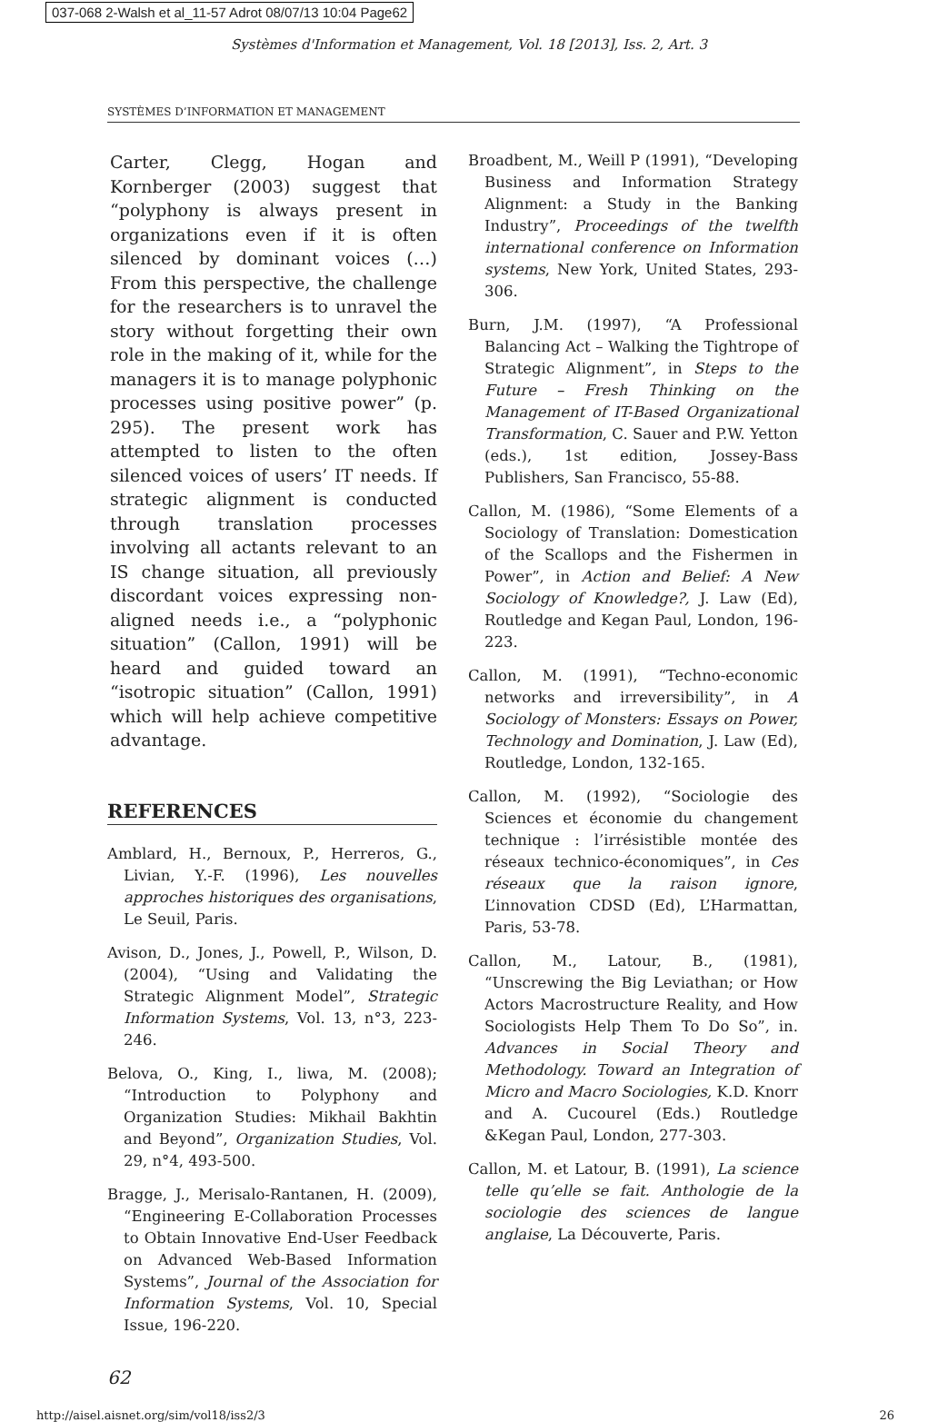037-068 2-Walsh et al_11-57 Adrot 08/07/13 10:04 Page62
Systèmes d'Information et Management, Vol. 18 [2013], Iss. 2, Art. 3
SYSTÈMES D’INFORMATION ET MANAGEMENT
Carter, Clegg, Hogan and Kornberger (2003) suggest that “polyphony is always present in organizations even if it is often silenced by dominant voices (…) From this perspective, the challenge for the researchers is to unravel the story without forgetting their own role in the making of it, while for the managers it is to manage polyphonic processes using positive power” (p. 295). The present work has attempted to listen to the often silenced voices of users’ IT needs. If strategic alignment is conducted through translation processes involving all actants relevant to an IS change situation, all previously discordant voices expressing non-aligned needs i.e., a “polyphonic situation” (Callon, 1991) will be heard and guided toward an “isotropic situation” (Callon, 1991) which will help achieve competitive advantage.
REFERENCES
Amblard, H., Bernoux, P., Herreros, G., Livian, Y.-F. (1996), Les nouvelles approches historiques des organisations, Le Seuil, Paris.
Avison, D., Jones, J., Powell, P., Wilson, D. (2004), “Using and Validating the Strategic Alignment Model”, Strategic Information Systems, Vol. 13, n°3, 223-246.
Belova, O., King, I., liwa, M. (2008); “Introduction to Polyphony and Organization Studies: Mikhail Bakhtin and Beyond”, Organization Studies, Vol. 29, n°4, 493-500.
Bragge, J., Merisalo-Rantanen, H. (2009), “Engineering E-Collaboration Processes to Obtain Innovative End-User Feedback on Advanced Web-Based Information Systems”, Journal of the Association for Information Systems, Vol. 10, Special Issue, 196-220.
Broadbent, M., Weill P (1991), “Developing Business and Information Strategy Alignment: a Study in the Banking Industry”, Proceedings of the twelfth international conference on Information systems, New York, United States, 293-306.
Burn, J.M. (1997), “A Professional Balancing Act – Walking the Tightrope of Strategic Alignment”, in Steps to the Future – Fresh Thinking on the Management of IT-Based Organizational Transformation, C. Sauer and P.W. Yetton (eds.), 1st edition, Jossey-Bass Publishers, San Francisco, 55-88.
Callon, M. (1986), “Some Elements of a Sociology of Translation: Domestication of the Scallops and the Fishermen in Power”, in Action and Belief: A New Sociology of Knowledge?, J. Law (Ed), Routledge and Kegan Paul, London, 196-223.
Callon, M. (1991), “Techno-economic networks and irreversibility”, in A Sociology of Monsters: Essays on Power, Technology and Domination, J. Law (Ed), Routledge, London, 132-165.
Callon, M. (1992), “Sociologie des Sciences et économie du changement technique : l’irrésistible montée des réseaux technico-économiques”, in Ces réseaux que la raison ignore, L’innovation CDSD (Ed), L’Harmattan, Paris, 53-78.
Callon, M., Latour, B., (1981), “Unscrewing the Big Leviathan; or How Actors Macrostructure Reality, and How Sociologists Help Them To Do So”, in. Advances in Social Theory and Methodology. Toward an Integration of Micro and Macro Sociologies, K.D. Knorr and A. Cucourel (Eds.) Routledge &Kegan Paul, London, 277-303.
Callon, M. et Latour, B. (1991), La science telle qu’elle se fait. Anthologie de la sociologie des sciences de langue anglaise, La Découverte, Paris.
62
http://aisel.aisnet.org/sim/vol18/iss2/3 26